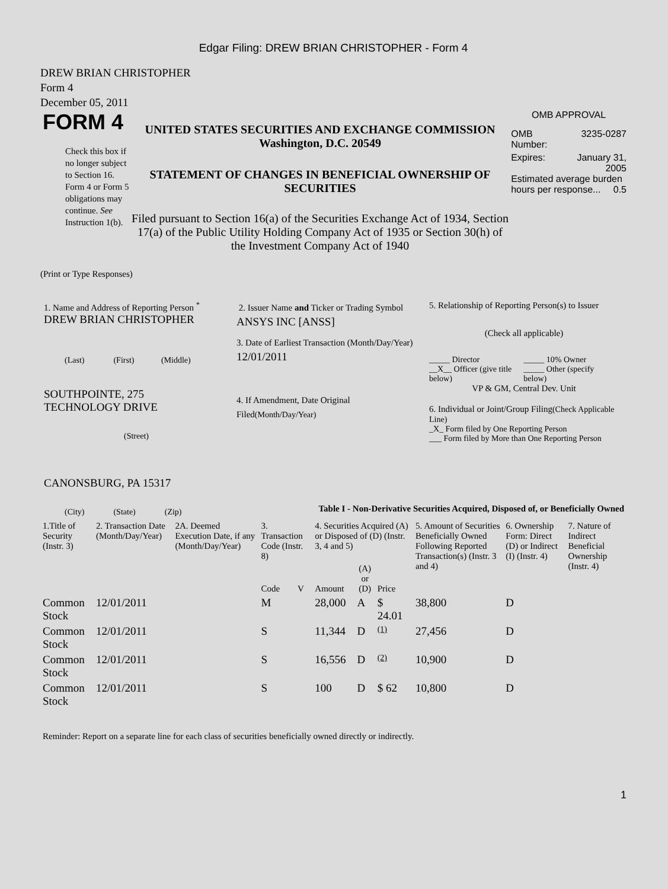Edgar Filing: DREW BRIAN CHRISTOPHER - Form 4
DREW BRIAN CHRISTOPHER
Form 4
December 05, 2011
FORM 4
Check this box if no longer subject to Section 16. Form 4 or Form 5 obligations may continue. See Instruction 1(b).
UNITED STATES SECURITIES AND EXCHANGE COMMISSION
Washington, D.C. 20549
STATEMENT OF CHANGES IN BENEFICIAL OWNERSHIP OF SECURITIES
Filed pursuant to Section 16(a) of the Securities Exchange Act of 1934, Section 17(a) of the Public Utility Holding Company Act of 1935 or Section 30(h) of the Investment Company Act of 1940
OMB APPROVAL
OMB
Number: 3235-0287
Expires: January 31,
2005
Estimated average burden hours per response... 0.5
(Print or Type Responses)
1. Name and Address of Reporting Person <sup>*</sup>
DREW BRIAN CHRISTOPHER
(Last) (First) (Middle)
SOUTHPOINTE, 275
TECHNOLOGY DRIVE
(Street)
CANONSBURG, PA 15317
(City) (State) (Zip)
2. Issuer Name and Ticker or Trading Symbol
ANSYS INC [ANSS]
3. Date of Earliest Transaction (Month/Day/Year)
12/01/2011
4. If Amendment, Date Original Filed(Month/Day/Year)
5. Relationship of Reporting Person(s) to Issuer
(Check all applicable)
_____ Director
__X__ Officer (give title below)
_____ 10% Owner
_____ Other (specify below)
VP & GM, Central Dev. Unit
6. Individual or Joint/Group Filing(Check Applicable Line)
_X_ Form filed by One Reporting Person
___ Form filed by More than One Reporting Person
Table I - Non-Derivative Securities Acquired, Disposed of, or Beneficially Owned
| 1.Title of Security (Instr. 3) | 2. Transaction Date (Month/Day/Year) | 2A. Deemed Execution Date, if any (Month/Day/Year) | 3. Transaction Code (Instr. 8) | | 4. Securities Acquired (A) or Disposed of (D) (Instr. 3, 4 and 5) | | | 5. Amount of Securities Beneficially Owned Following Reported Transaction(s) (Instr. 3 and 4) | 6. Ownership Form: Direct (D) or Indirect (I) (Instr. 4) | 7. Nature of Indirect Beneficial Ownership (Instr. 4) |
| --- | --- | --- | --- | --- | --- | --- | --- | --- | --- | --- |
| | | | Code | V | Amount | (A) or (D) | Price | | | |
| Common Stock | 12/01/2011 | | M | | 28,000 | A | $ 24.01 | 38,800 | D | |
| Common Stock | 12/01/2011 | | S | | 11,344 | D | (1) | 27,456 | D | |
| Common Stock | 12/01/2011 | | S | | 16,556 | D | (2) | 10,900 | D | |
| Common Stock | 12/01/2011 | | S | | 100 | D | $ 62 | 10,800 | D | |
Reminder: Report on a separate line for each class of securities beneficially owned directly or indirectly.
1